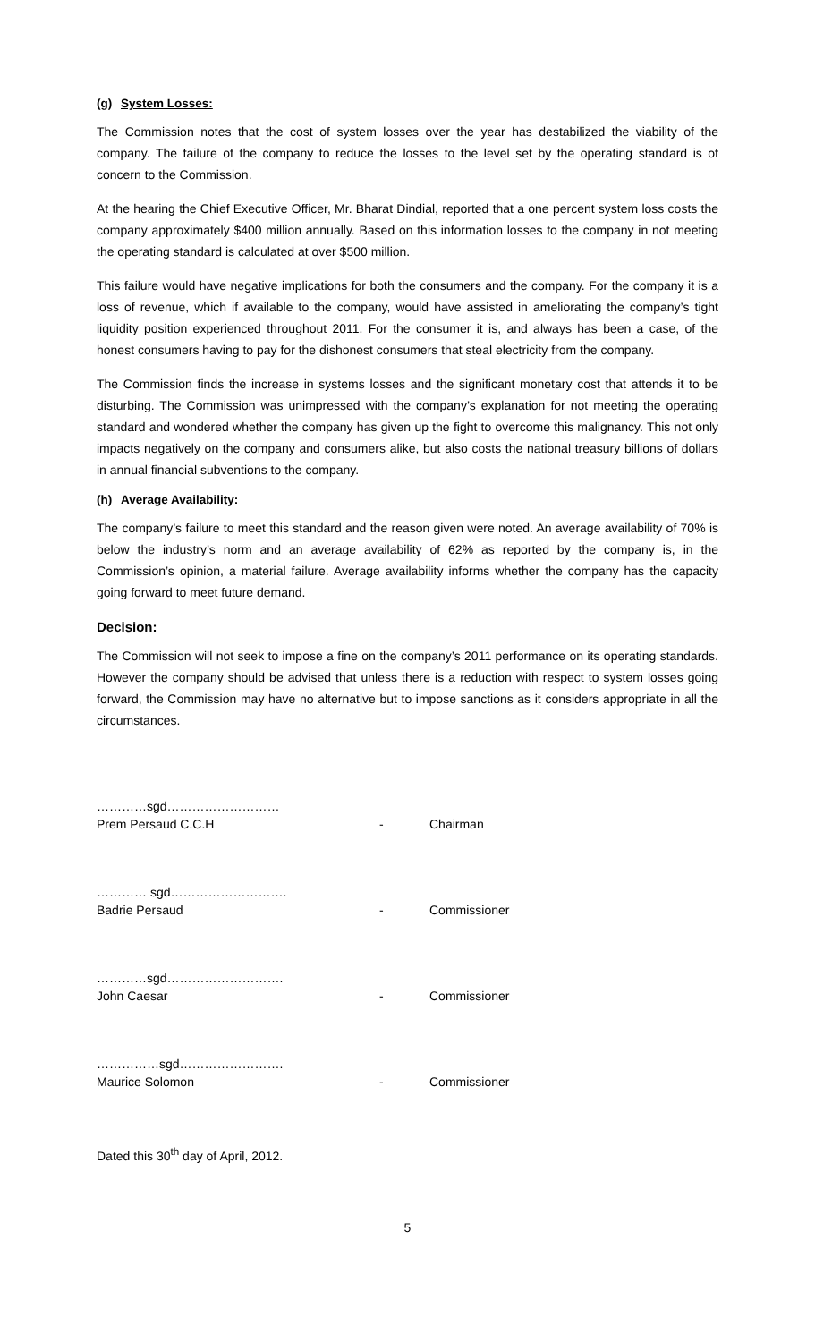(g) System Losses:
The Commission notes that the cost of system losses over the year has destabilized the viability of the company. The failure of the company to reduce the losses to the level set by the operating standard is of concern to the Commission.
At the hearing the Chief Executive Officer, Mr. Bharat Dindial, reported that a one percent system loss costs the company approximately $400 million annually. Based on this information losses to the company in not meeting the operating standard is calculated at over $500 million.
This failure would have negative implications for both the consumers and the company. For the company it is a loss of revenue, which if available to the company, would have assisted in ameliorating the company’s tight liquidity position experienced throughout 2011. For the consumer it is, and always has been a case, of the honest consumers having to pay for the dishonest consumers that steal electricity from the company.
The Commission finds the increase in systems losses and the significant monetary cost that attends it to be disturbing. The Commission was unimpressed with the company’s explanation for not meeting the operating standard and wondered whether the company has given up the fight to overcome this malignancy. This not only impacts negatively on the company and consumers alike, but also costs the national treasury billions of dollars in annual financial subventions to the company.
(h) Average Availability:
The company’s failure to meet this standard and the reason given were noted. An average availability of 70% is below the industry’s norm and an average availability of 62% as reported by the company is, in the Commission’s opinion, a material failure. Average availability informs whether the company has the capacity going forward to meet future demand.
Decision:
The Commission will not seek to impose a fine on the company’s 2011 performance on its operating standards. However the company should be advised that unless there is a reduction with respect to system losses going forward, the Commission may have no alternative but to impose sanctions as it considers appropriate in all the circumstances.
…………sgd………………………
Prem Persaud C.C.H - Chairman
………… sgd……………………….
Badrie Persaud - Commissioner
…………sgd……………………….
John Caesar - Commissioner
……………sgd…………………….
Maurice Solomon - Commissioner
Dated this 30<sup>th</sup> day of April, 2012.
5